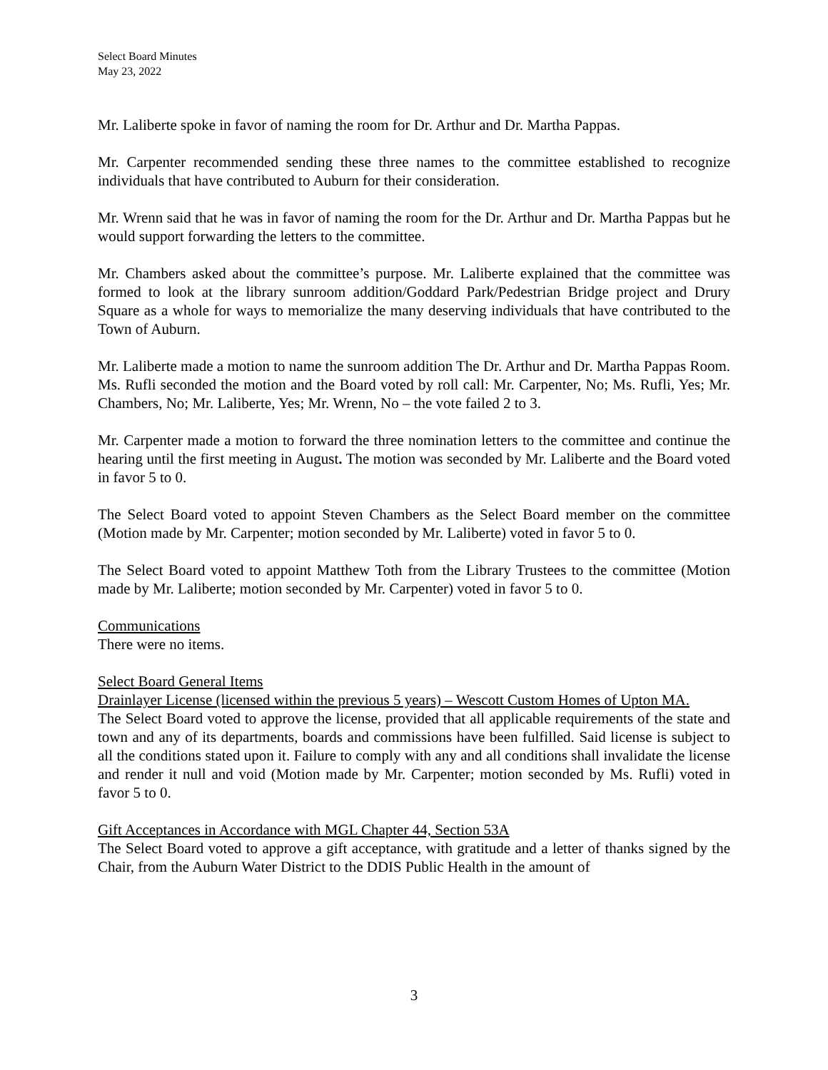Select Board Minutes
May 23, 2022
Mr. Laliberte spoke in favor of naming the room for Dr. Arthur and Dr. Martha Pappas.
Mr. Carpenter recommended sending these three names to the committee established to recognize individuals that have contributed to Auburn for their consideration.
Mr. Wrenn said that he was in favor of naming the room for the Dr. Arthur and Dr. Martha Pappas but he would support forwarding the letters to the committee.
Mr. Chambers asked about the committee’s purpose. Mr. Laliberte explained that the committee was formed to look at the library sunroom addition/Goddard Park/Pedestrian Bridge project and Drury Square as a whole for ways to memorialize the many deserving individuals that have contributed to the Town of Auburn.
Mr. Laliberte made a motion to name the sunroom addition The Dr. Arthur and Dr. Martha Pappas Room. Ms. Rufli seconded the motion and the Board voted by roll call: Mr. Carpenter, No; Ms. Rufli, Yes; Mr. Chambers, No; Mr. Laliberte, Yes; Mr. Wrenn, No – the vote failed 2 to 3.
Mr. Carpenter made a motion to forward the three nomination letters to the committee and continue the hearing until the first meeting in August. The motion was seconded by Mr. Laliberte and the Board voted in favor 5 to 0.
The Select Board voted to appoint Steven Chambers as the Select Board member on the committee (Motion made by Mr. Carpenter; motion seconded by Mr. Laliberte) voted in favor 5 to 0.
The Select Board voted to appoint Matthew Toth from the Library Trustees to the committee (Motion made by Mr. Laliberte; motion seconded by Mr. Carpenter) voted in favor 5 to 0.
Communications
There were no items.
Select Board General Items
Drainlayer License (licensed within the previous 5 years) – Wescott Custom Homes of Upton MA.
The Select Board voted to approve the license, provided that all applicable requirements of the state and town and any of its departments, boards and commissions have been fulfilled. Said license is subject to all the conditions stated upon it. Failure to comply with any and all conditions shall invalidate the license and render it null and void (Motion made by Mr. Carpenter; motion seconded by Ms. Rufli) voted in favor 5 to 0.
Gift Acceptances in Accordance with MGL Chapter 44, Section 53A
The Select Board voted to approve a gift acceptance, with gratitude and a letter of thanks signed by the Chair, from the Auburn Water District to the DDIS Public Health in the amount of
3